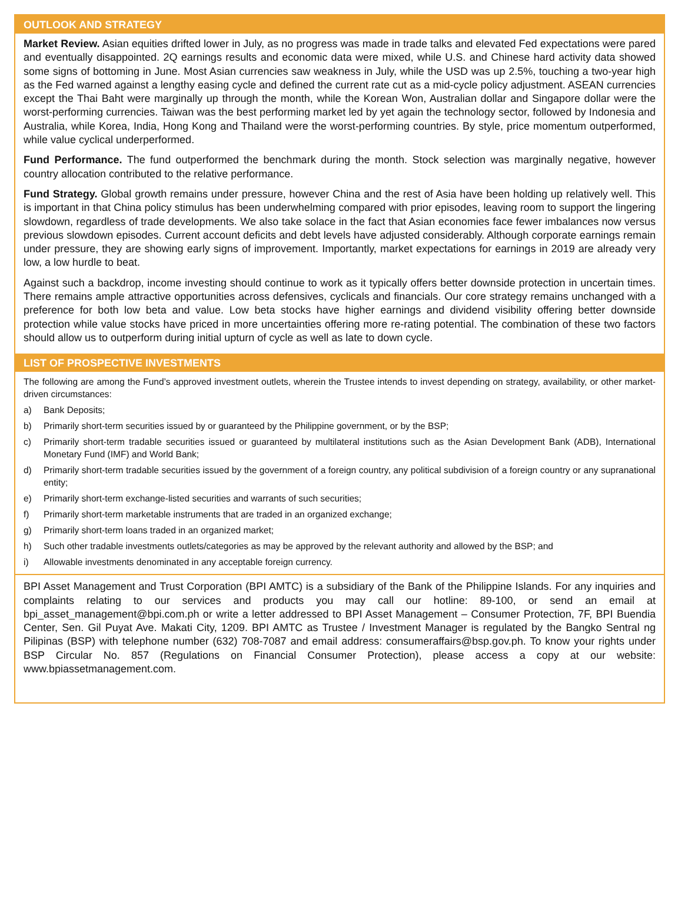OUTLOOK AND STRATEGY
Market Review. Asian equities drifted lower in July, as no progress was made in trade talks and elevated Fed expectations were pared and eventually disappointed. 2Q earnings results and economic data were mixed, while U.S. and Chinese hard activity data showed some signs of bottoming in June. Most Asian currencies saw weakness in July, while the USD was up 2.5%, touching a two-year high as the Fed warned against a lengthy easing cycle and defined the current rate cut as a mid-cycle policy adjustment. ASEAN currencies except the Thai Baht were marginally up through the month, while the Korean Won, Australian dollar and Singapore dollar were the worst-performing currencies. Taiwan was the best performing market led by yet again the technology sector, followed by Indonesia and Australia, while Korea, India, Hong Kong and Thailand were the worst-performing countries. By style, price momentum outperformed, while value cyclical underperformed.
Fund Performance. The fund outperformed the benchmark during the month. Stock selection was marginally negative, however country allocation contributed to the relative performance.
Fund Strategy. Global growth remains under pressure, however China and the rest of Asia have been holding up relatively well. This is important in that China policy stimulus has been underwhelming compared with prior episodes, leaving room to support the lingering slowdown, regardless of trade developments. We also take solace in the fact that Asian economies face fewer imbalances now versus previous slowdown episodes. Current account deficits and debt levels have adjusted considerably. Although corporate earnings remain under pressure, they are showing early signs of improvement. Importantly, market expectations for earnings in 2019 are already very low, a low hurdle to beat.
Against such a backdrop, income investing should continue to work as it typically offers better downside protection in uncertain times. There remains ample attractive opportunities across defensives, cyclicals and financials. Our core strategy remains unchanged with a preference for both low beta and value. Low beta stocks have higher earnings and dividend visibility offering better downside protection while value stocks have priced in more uncertainties offering more re-rating potential. The combination of these two factors should allow us to outperform during initial upturn of cycle as well as late to down cycle.
LIST OF PROSPECTIVE INVESTMENTS
The following are among the Fund’s approved investment outlets, wherein the Trustee intends to invest depending on strategy, availability, or other market-driven circumstances:
a) Bank Deposits;
b) Primarily short-term securities issued by or guaranteed by the Philippine government, or by the BSP;
c) Primarily short-term tradable securities issued or guaranteed by multilateral institutions such as the Asian Development Bank (ADB), International Monetary Fund (IMF) and World Bank;
d) Primarily short-term tradable securities issued by the government of a foreign country, any political subdivision of a foreign country or any supranational entity;
e) Primarily short-term exchange-listed securities and warrants of such securities;
f) Primarily short-term marketable instruments that are traded in an organized exchange;
g) Primarily short-term loans traded in an organized market;
h) Such other tradable investments outlets/categories as may be approved by the relevant authority and allowed by the BSP; and
i) Allowable investments denominated in any acceptable foreign currency.
BPI Asset Management and Trust Corporation (BPI AMTC) is a subsidiary of the Bank of the Philippine Islands. For any inquiries and complaints relating to our services and products you may call our hotline: 89-100, or send an email at bpi_asset_management@bpi.com.ph or write a letter addressed to BPI Asset Management – Consumer Protection, 7F, BPI Buendia Center, Sen. Gil Puyat Ave. Makati City, 1209. BPI AMTC as Trustee / Investment Manager is regulated by the Bangko Sentral ng Pilipinas (BSP) with telephone number (632) 708-7087 and email address: consumeraffairs@bsp.gov.ph. To know your rights under BSP Circular No. 857 (Regulations on Financial Consumer Protection), please access a copy at our website: www.bpiassetmanagement.com.